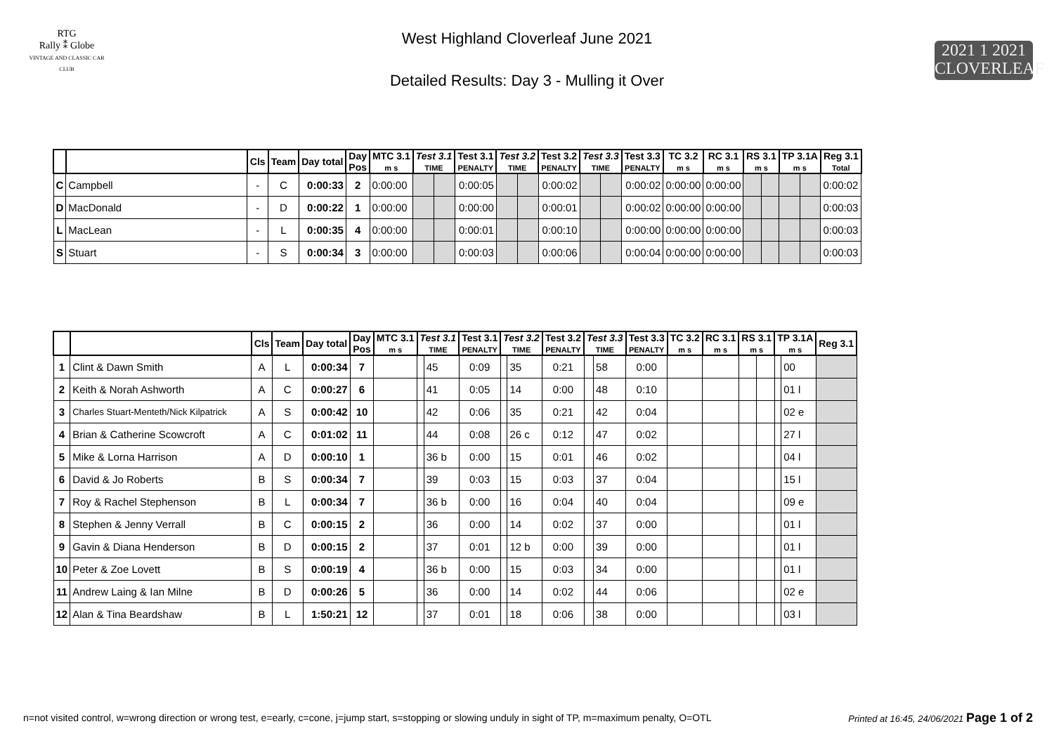RTG
Rally ⁑ Globe
VINTAGE AND CLASSIC CAR CLUB
2021 1 2021
CLOVERLEAF
West Highland Cloverleaf June 2021
Detailed Results: Day 3 - Mulling it Over
| | | Cls | Team | Day total | Day Pos | MTC 3.1 m s | Test 3.1 TIME | | Test 3.1 PENALTY | Test 3.2 TIME | | Test 3.2 PENALTY | Test 3.3 TIME | | Test 3.3 PENALTY | TC 3.2 m s | RC 3.1 m s | RS 3.1 m s | | TP 3.1A m s | | Reg 3.1 Total |
| --- | --- | --- | --- | --- | --- | --- | --- | --- | --- | --- | --- | --- | --- | --- | --- | --- | --- | --- | --- | --- | --- | --- |
| C | Campbell | - | C | 0:00:33 | 2 | 0:00:00 | | | 0:00:05 | | | 0:00:02 | | | 0:00:02 | 0:00:00 | 0:00:00 | | | | | 0:00:02 |
| D | MacDonald | - | D | 0:00:22 | 1 | 0:00:00 | | | 0:00:00 | | | 0:00:01 | | | 0:00:02 | 0:00:00 | 0:00:00 | | | | | 0:00:03 |
| L | MacLean | - | L | 0:00:35 | 4 | 0:00:00 | | | 0:00:01 | | | 0:00:10 | | | 0:00:00 | 0:00:00 | 0:00:00 | | | | | 0:00:03 |
| S | Stuart | - | S | 0:00:34 | 3 | 0:00:00 | | | 0:00:03 | | | 0:00:06 | | | 0:00:04 | 0:00:00 | 0:00:00 | | | | | 0:00:03 |
| | | Cls | Team | Day total | Day Pos | MTC 3.1 m s | Test 3.1 TIME | | Test 3.1 PENALTY | Test 3.2 TIME | | Test 3.2 PENALTY | Test 3.3 TIME | | Test 3.3 PENALTY | TC 3.2 m s | RC 3.1 m s | RS 3.1 m s | | TP 3.1A m s | | Reg 3.1 |
| --- | --- | --- | --- | --- | --- | --- | --- | --- | --- | --- | --- | --- | --- | --- | --- | --- | --- | --- | --- | --- | --- | --- |
| 1 | Clint & Dawn Smith | A | L | 0:00:34 | 7 | | | 45 | 0:09 | | 35 | 0:21 | | 58 | 0:00 | | | | | | 00 | |
| 2 | Keith & Norah Ashworth | A | C | 0:00:27 | 6 | | | 41 | 0:05 | | 14 | 0:00 | | 48 | 0:10 | | | | | | 01 l | |
| 3 | Charles Stuart-Menteth/Nick Kilpatrick | A | S | 0:00:42 | 10 | | | 42 | 0:06 | | 35 | 0:21 | | 42 | 0:04 | | | | | | 02 e | |
| 4 | Brian & Catherine Scowcroft | A | C | 0:01:02 | 11 | | | 44 | 0:08 | | 26 c | 0:12 | | 47 | 0:02 | | | | | | 27 l | |
| 5 | Mike & Lorna Harrison | A | D | 0:00:10 | 1 | | | 36 b | 0:00 | | 15 | 0:01 | | 46 | 0:02 | | | | | | 04 l | |
| 6 | David & Jo Roberts | B | S | 0:00:34 | 7 | | | 39 | 0:03 | | 15 | 0:03 | | 37 | 0:04 | | | | | | 15 l | |
| 7 | Roy & Rachel Stephenson | B | L | 0:00:34 | 7 | | | 36 b | 0:00 | | 16 | 0:04 | | 40 | 0:04 | | | | | | 09 e | |
| 8 | Stephen & Jenny Verrall | B | C | 0:00:15 | 2 | | | 36 | 0:00 | | 14 | 0:02 | | 37 | 0:00 | | | | | | 01 l | |
| 9 | Gavin & Diana Henderson | B | D | 0:00:15 | 2 | | | 37 | 0:01 | | 12 b | 0:00 | | 39 | 0:00 | | | | | | 01 l | |
| 10 | Peter & Zoe Lovett | B | S | 0:00:19 | 4 | | | 36 b | 0:00 | | 15 | 0:03 | | 34 | 0:00 | | | | | | 01 l | |
| 11 | Andrew Laing & Ian Milne | B | D | 0:00:26 | 5 | | | 36 | 0:00 | | 14 | 0:02 | | 44 | 0:06 | | | | | | 02 e | |
| 12 | Alan & Tina Beardshaw | B | L | 1:50:21 | 12 | | | 37 | 0:01 | | 18 | 0:06 | | 38 | 0:00 | | | | | | 03 l | |
n=not visited control, w=wrong direction or wrong test, e=early, c=cone, j=jump start, s=stopping or slowing unduly in sight of TP, m=maximum penalty, O=OTL
Printed at 16:45, 24/06/2021 Page 1 of 2